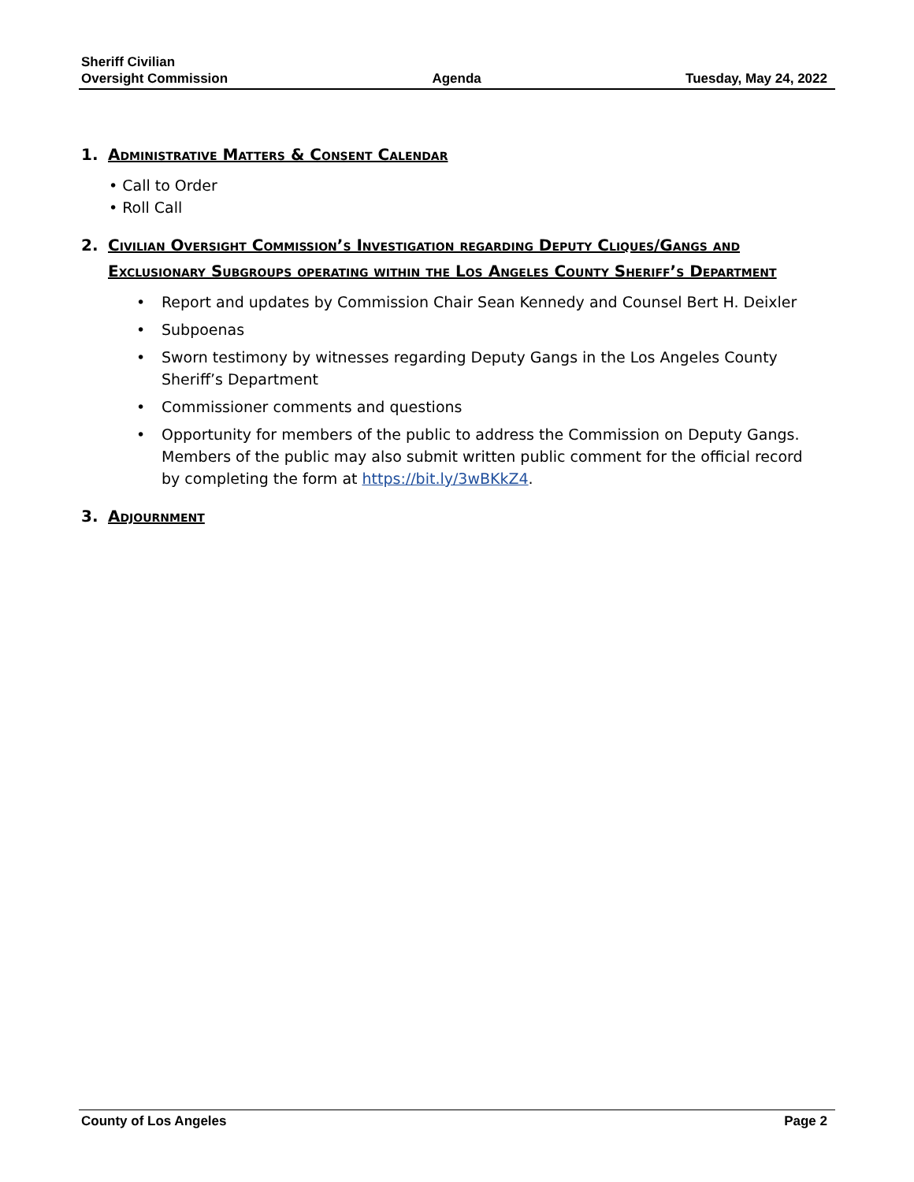Sheriff Civilian
Oversight Commission
Agenda
Tuesday, May 24, 2022
1. Administrative Matters & Consent Calendar
• Call to Order
• Roll Call
2. Civilian Oversight Commission’s Investigation regarding Deputy Cliques/Gangs and Exclusionary Subgroups operating within the Los Angeles County Sheriff’s Department
• Report and updates by Commission Chair Sean Kennedy and Counsel Bert H. Deixler
• Subpoenas
• Sworn testimony by witnesses regarding Deputy Gangs in the Los Angeles County Sheriff’s Department
• Commissioner comments and questions
• Opportunity for members of the public to address the Commission on Deputy Gangs. Members of the public may also submit written public comment for the official record by completing the form at https://bit.ly/3wBKkZ4.
3. Adjournment
County of Los Angeles Page 2